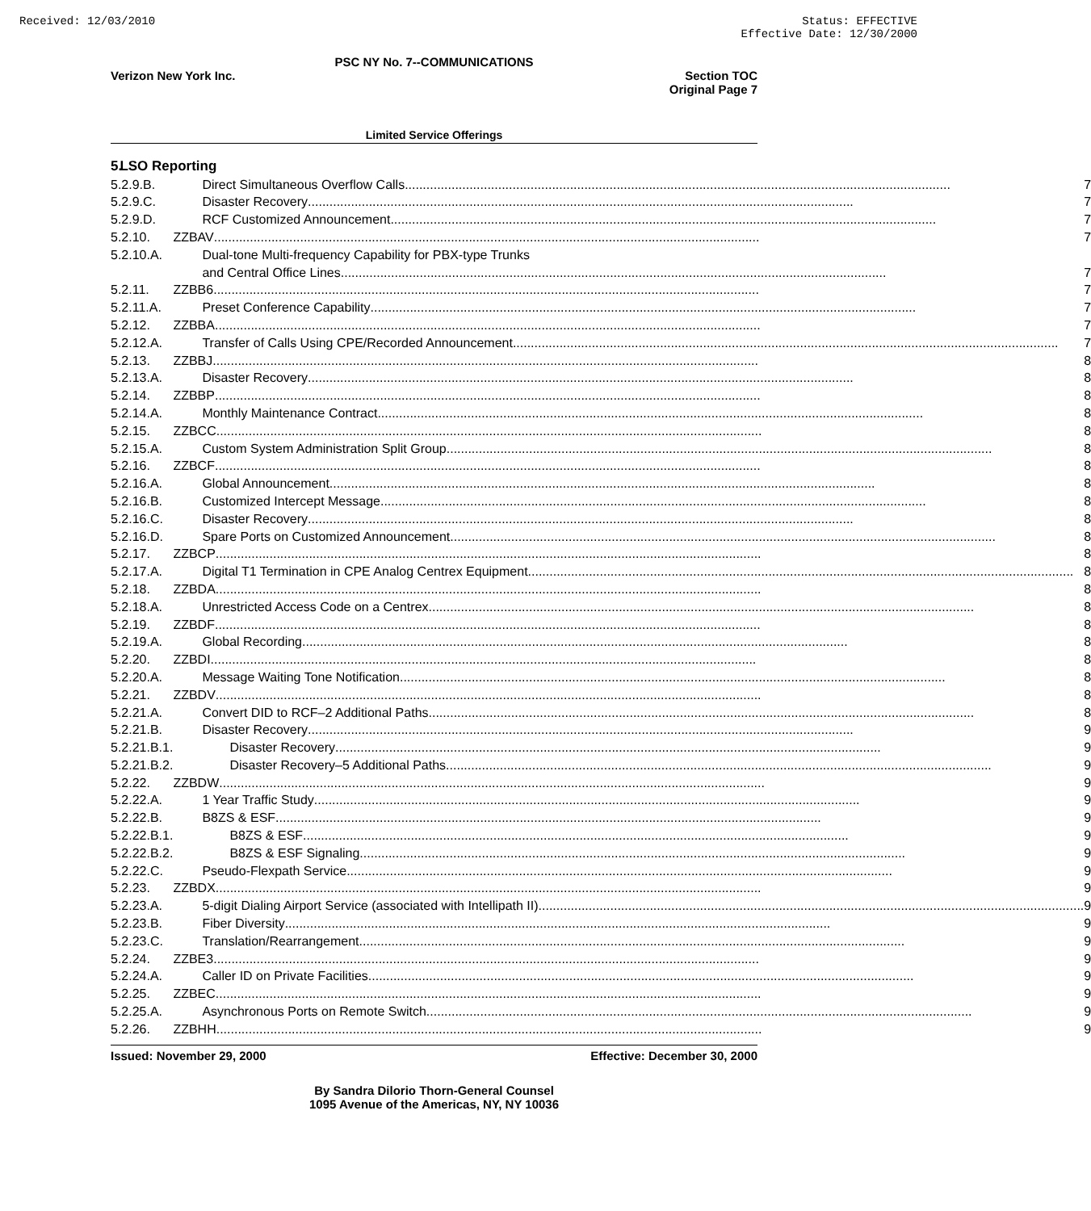Received: 12/03/2010 Status: EFFECTIVE
Effective Date: 12/30/2000
PSC NY No. 7--COMMUNICATIONS
Verizon New York Inc. Section TOC
Original Page 7
Limited Service Offerings
| 5. | LSO Reporting | |
| 5.2.9.B. | Direct Simultaneous Overflow Calls | 7 |
| 5.2.9.C. | Disaster Recovery | 7 |
| 5.2.9.D. | RCF Customized Announcement | 7 |
| 5.2.10. | ZZBAV | 7 |
| 5.2.10.A. | Dual-tone Multi-frequency Capability for PBX-type Trunks | |
| | and Central Office Lines | 7 |
| 5.2.11. | ZZBB6 | 7 |
| 5.2.11.A. | Preset Conference Capability | 7 |
| 5.2.12. | ZZBBA | 7 |
| 5.2.12.A. | Transfer of Calls Using CPE/Recorded Announcement | 7 |
| 5.2.13. | ZZBBJ | 8 |
| 5.2.13.A. | Disaster Recovery | 8 |
| 5.2.14. | ZZBBP | 8 |
| 5.2.14.A. | Monthly Maintenance Contract | 8 |
| 5.2.15. | ZZBCC | 8 |
| 5.2.15.A. | Custom System Administration Split Group | 8 |
| 5.2.16. | ZZBCF | 8 |
| 5.2.16.A. | Global Announcement | 8 |
| 5.2.16.B. | Customized Intercept Message | 8 |
| 5.2.16.C. | Disaster Recovery | 8 |
| 5.2.16.D. | Spare Ports on Customized Announcement | 8 |
| 5.2.17. | ZZBCP | 8 |
| 5.2.17.A. | Digital T1 Termination in CPE Analog Centrex Equipment | 8 |
| 5.2.18. | ZZBDA | 8 |
| 5.2.18.A. | Unrestricted Access Code on a Centrex | 8 |
| 5.2.19. | ZZBDF | 8 |
| 5.2.19.A. | Global Recording | 8 |
| 5.2.20. | ZZBDI | 8 |
| 5.2.20.A. | Message Waiting Tone Notification | 8 |
| 5.2.21. | ZZBDV | 8 |
| 5.2.21.A. | Convert DID to RCF–2 Additional Paths | 8 |
| 5.2.21.B. | Disaster Recovery | 9 |
| 5.2.21.B.1. | Disaster Recovery | 9 |
| 5.2.21.B.2. | Disaster Recovery–5 Additional Paths | 9 |
| 5.2.22. | ZZBDW | 9 |
| 5.2.22.A. | 1 Year Traffic Study | 9 |
| 5.2.22.B. | B8ZS & ESF | 9 |
| 5.2.22.B.1. | B8ZS & ESF | 9 |
| 5.2.22.B.2. | B8ZS & ESF Signaling | 9 |
| 5.2.22.C. | Pseudo-Flexpath Service | 9 |
| 5.2.23. | ZZBDX | 9 |
| 5.2.23.A. | 5-digit Dialing Airport Service (associated with Intellipath II) | 9 |
| 5.2.23.B. | Fiber Diversity | 9 |
| 5.2.23.C. | Translation/Rearrangement | 9 |
| 5.2.24. | ZZBE3 | 9 |
| 5.2.24.A. | Caller ID on Private Facilities | 9 |
| 5.2.25. | ZZBEC | 9 |
| 5.2.25.A. | Asynchronous Ports on Remote Switch | 9 |
| 5.2.26. | ZZBHH | 9 |
Issued: November 29, 2000 Effective: December 30, 2000
By Sandra Dilorio Thorn-General Counsel
1095 Avenue of the Americas, NY, NY 10036